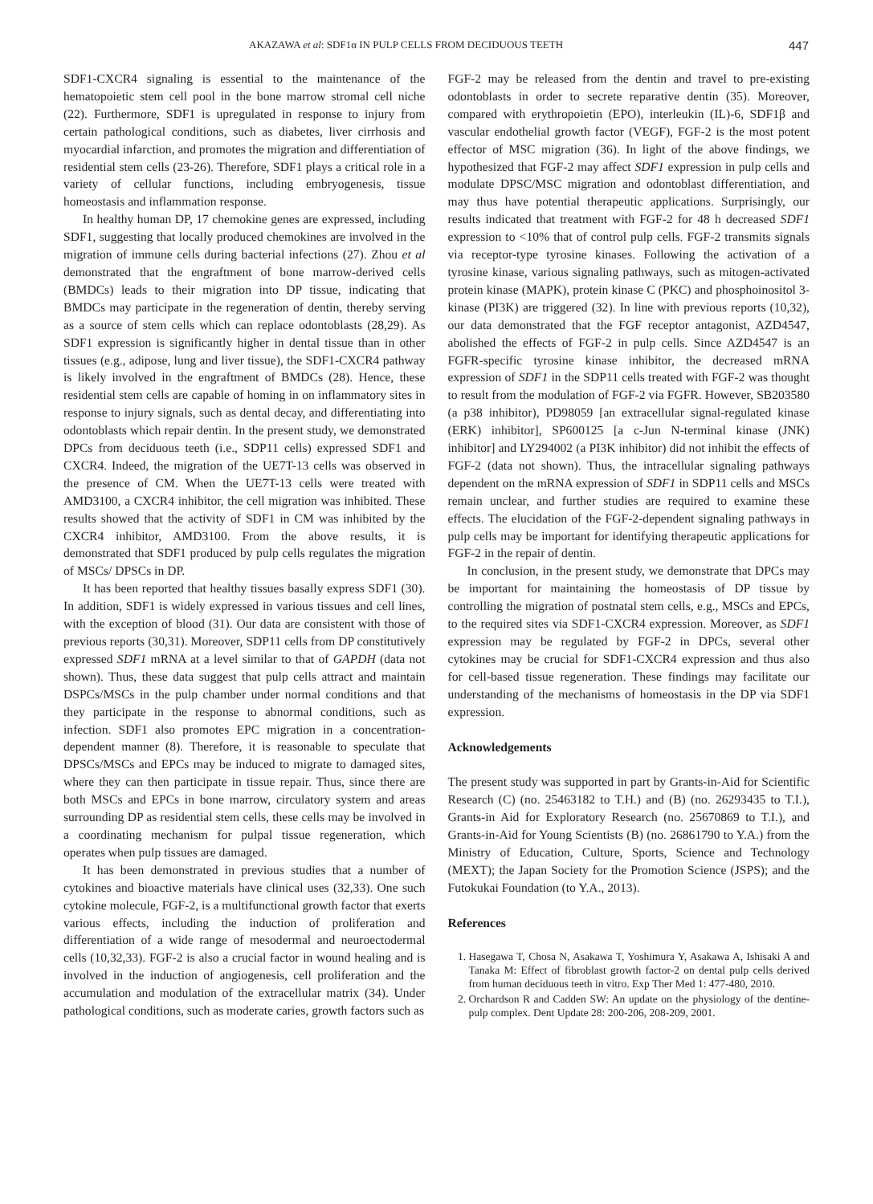AKAZAWA et al: SDF1α IN PULP CELLS FROM DECIDUOUS TEETH 447
SDF1-CXCR4 signaling is essential to the maintenance of the hematopoietic stem cell pool in the bone marrow stromal cell niche (22). Furthermore, SDF1 is upregulated in response to injury from certain pathological conditions, such as diabetes, liver cirrhosis and myocardial infarction, and promotes the migration and differentiation of residential stem cells (23-26). Therefore, SDF1 plays a critical role in a variety of cellular functions, including embryogenesis, tissue homeostasis and inflammation response.
In healthy human DP, 17 chemokine genes are expressed, including SDF1, suggesting that locally produced chemokines are involved in the migration of immune cells during bacterial infections (27). Zhou et al demonstrated that the engraftment of bone marrow-derived cells (BMDCs) leads to their migration into DP tissue, indicating that BMDCs may participate in the regeneration of dentin, thereby serving as a source of stem cells which can replace odontoblasts (28,29). As SDF1 expression is significantly higher in dental tissue than in other tissues (e.g., adipose, lung and liver tissue), the SDF1-CXCR4 pathway is likely involved in the engraftment of BMDCs (28). Hence, these residential stem cells are capable of homing in on inflammatory sites in response to injury signals, such as dental decay, and differentiating into odontoblasts which repair dentin. In the present study, we demonstrated DPCs from deciduous teeth (i.e., SDP11 cells) expressed SDF1 and CXCR4. Indeed, the migration of the UE7T-13 cells was observed in the presence of CM. When the UE7T-13 cells were treated with AMD3100, a CXCR4 inhibitor, the cell migration was inhibited. These results showed that the activity of SDF1 in CM was inhibited by the CXCR4 inhibitor, AMD3100. From the above results, it is demonstrated that SDF1 produced by pulp cells regulates the migration of MSCs/ DPSCs in DP.
It has been reported that healthy tissues basally express SDF1 (30). In addition, SDF1 is widely expressed in various tissues and cell lines, with the exception of blood (31). Our data are consistent with those of previous reports (30,31). Moreover, SDP11 cells from DP constitutively expressed SDF1 mRNA at a level similar to that of GAPDH (data not shown). Thus, these data suggest that pulp cells attract and maintain DSPCs/MSCs in the pulp chamber under normal conditions and that they participate in the response to abnormal conditions, such as infection. SDF1 also promotes EPC migration in a concentration-dependent manner (8). Therefore, it is reasonable to speculate that DPSCs/MSCs and EPCs may be induced to migrate to damaged sites, where they can then participate in tissue repair. Thus, since there are both MSCs and EPCs in bone marrow, circulatory system and areas surrounding DP as residential stem cells, these cells may be involved in a coordinating mechanism for pulpal tissue regeneration, which operates when pulp tissues are damaged.
It has been demonstrated in previous studies that a number of cytokines and bioactive materials have clinical uses (32,33). One such cytokine molecule, FGF-2, is a multifunctional growth factor that exerts various effects, including the induction of proliferation and differentiation of a wide range of mesodermal and neuroectodermal cells (10,32,33). FGF-2 is also a crucial factor in wound healing and is involved in the induction of angiogenesis, cell proliferation and the accumulation and modulation of the extracellular matrix (34). Under pathological conditions, such as moderate caries, growth factors such as
FGF-2 may be released from the dentin and travel to pre-existing odontoblasts in order to secrete reparative dentin (35). Moreover, compared with erythropoietin (EPO), interleukin (IL)-6, SDF1β and vascular endothelial growth factor (VEGF), FGF-2 is the most potent effector of MSC migration (36). In light of the above findings, we hypothesized that FGF-2 may affect SDF1 expression in pulp cells and modulate DPSC/MSC migration and odontoblast differentiation, and may thus have potential therapeutic applications. Surprisingly, our results indicated that treatment with FGF-2 for 48 h decreased SDF1 expression to <10% that of control pulp cells. FGF-2 transmits signals via receptor-type tyrosine kinases. Following the activation of a tyrosine kinase, various signaling pathways, such as mitogen-activated protein kinase (MAPK), protein kinase C (PKC) and phosphoinositol 3-kinase (PI3K) are triggered (32). In line with previous reports (10,32), our data demonstrated that the FGF receptor antagonist, AZD4547, abolished the effects of FGF-2 in pulp cells. Since AZD4547 is an FGFR-specific tyrosine kinase inhibitor, the decreased mRNA expression of SDF1 in the SDP11 cells treated with FGF-2 was thought to result from the modulation of FGF-2 via FGFR. However, SB203580 (a p38 inhibitor), PD98059 [an extracellular signal-regulated kinase (ERK) inhibitor], SP600125 [a c-Jun N-terminal kinase (JNK) inhibitor] and LY294002 (a PI3K inhibitor) did not inhibit the effects of FGF-2 (data not shown). Thus, the intracellular signaling pathways dependent on the mRNA expression of SDF1 in SDP11 cells and MSCs remain unclear, and further studies are required to examine these effects. The elucidation of the FGF-2-dependent signaling pathways in pulp cells may be important for identifying therapeutic applications for FGF-2 in the repair of dentin.
In conclusion, in the present study, we demonstrate that DPCs may be important for maintaining the homeostasis of DP tissue by controlling the migration of postnatal stem cells, e.g., MSCs and EPCs, to the required sites via SDF1-CXCR4 expression. Moreover, as SDF1 expression may be regulated by FGF-2 in DPCs, several other cytokines may be crucial for SDF1-CXCR4 expression and thus also for cell-based tissue regeneration. These findings may facilitate our understanding of the mechanisms of homeostasis in the DP via SDF1 expression.
Acknowledgements
The present study was supported in part by Grants-in-Aid for Scientific Research (C) (no. 25463182 to T.H.) and (B) (no. 26293435 to T.I.), Grants-in Aid for Exploratory Research (no. 25670869 to T.I.), and Grants-in-Aid for Young Scientists (B) (no. 26861790 to Y.A.) from the Ministry of Education, Culture, Sports, Science and Technology (MEXT); the Japan Society for the Promotion Science (JSPS); and the Futokukai Foundation (to Y.A., 2013).
References
1. Hasegawa T, Chosa N, Asakawa T, Yoshimura Y, Asakawa A, Ishisaki A and Tanaka M: Effect of fibroblast growth factor-2 on dental pulp cells derived from human deciduous teeth in vitro. Exp Ther Med 1: 477-480, 2010.
2. Orchardson R and Cadden SW: An update on the physiology of the dentine-pulp complex. Dent Update 28: 200-206, 208-209, 2001.